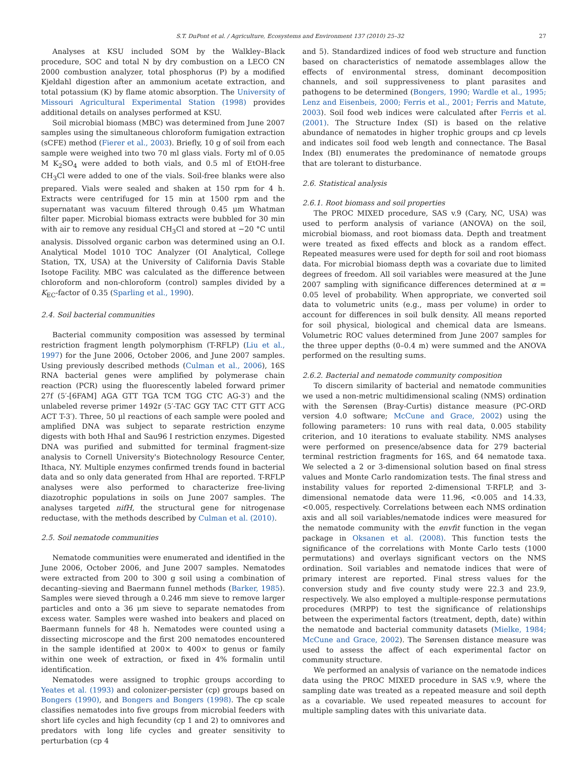S.T. DuPont et al. / Agriculture, Ecosystems and Environment 137 (2010) 25–32 27
Analyses at KSU included SOM by the Walkley–Black procedure, SOC and total N by dry combustion on a LECO CN 2000 combustion analyzer, total phosphorus (P) by a modified Kjeldahl digestion after an ammonium acetate extraction, and total potassium (K) by flame atomic absorption. The University of Missouri Agricultural Experimental Station (1998) provides additional details on analyses performed at KSU.
Soil microbial biomass (MBC) was determined from June 2007 samples using the simultaneous chloroform fumigation extraction (sCFE) method (Fierer et al., 2003). Briefly, 10 g of soil from each sample were weighed into two 70 ml glass vials. Forty ml of 0.05 M K<sub>2</sub>SO<sub>4</sub> were added to both vials, and 0.5 ml of EtOH-free CH<sub>3</sub>Cl were added to one of the vials. Soil-free blanks were also prepared. Vials were sealed and shaken at 150 rpm for 4 h. Extracts were centrifuged for 15 min at 1500 rpm and the supernatant was vacuum filtered through 0.45 μm Whatman filter paper. Microbial biomass extracts were bubbled for 30 min with air to remove any residual CH<sub>3</sub>Cl and stored at −20 °C until analysis. Dissolved organic carbon was determined using an O.I. Analytical Model 1010 TOC Analyzer (OI Analytical, College Station, TX, USA) at the University of California Davis Stable Isotope Facility. MBC was calculated as the difference between chloroform and non-chloroform (control) samples divided by a K<sub>EC</sub>-factor of 0.35 (Sparling et al., 1990).
2.4. Soil bacterial communities
Bacterial community composition was assessed by terminal restriction fragment length polymorphism (T-RFLP) (Liu et al., 1997) for the June 2006, October 2006, and June 2007 samples. Using previously described methods (Culman et al., 2006), 16S RNA bacterial genes were amplified by polymerase chain reaction (PCR) using the fluorescently labeled forward primer 27f (5′-[6FAM] AGA GTT TGA TCM TGG CTC AG-3′) and the unlabeled reverse primer 1492r (5′-TAC GGY TAC CTT GTT ACG ACT T-3′). Three, 50 μl reactions of each sample were pooled and amplified DNA was subject to separate restriction enzyme digests with both HhaI and Sau96 I restriction enzymes. Digested DNA was purified and submitted for terminal fragment-size analysis to Cornell University's Biotechnology Resource Center, Ithaca, NY. Multiple enzymes confirmed trends found in bacterial data and so only data generated from HhaI are reported. T-RFLP analyses were also performed to characterize free-living diazotrophic populations in soils on June 2007 samples. The analyses targeted nifH, the structural gene for nitrogenase reductase, with the methods described by Culman et al. (2010).
2.5. Soil nematode communities
Nematode communities were enumerated and identified in the June 2006, October 2006, and June 2007 samples. Nematodes were extracted from 200 to 300 g soil using a combination of decanting–sieving and Baermann funnel methods (Barker, 1985). Samples were sieved through a 0.246 mm sieve to remove larger particles and onto a 36 μm sieve to separate nematodes from excess water. Samples were washed into beakers and placed on Baermann funnels for 48 h. Nematodes were counted using a dissecting microscope and the first 200 nematodes encountered in the sample identified at 200× to 400× to genus or family within one week of extraction, or fixed in 4% formalin until identification.
Nematodes were assigned to trophic groups according to Yeates et al. (1993) and colonizer-persister (cp) groups based on Bongers (1990), and Bongers and Bongers (1998). The cp scale classifies nematodes into five groups from microbial feeders with short life cycles and high fecundity (cp 1 and 2) to omnivores and predators with long life cycles and greater sensitivity to perturbation (cp 4
and 5). Standardized indices of food web structure and function based on characteristics of nematode assemblages allow the effects of environmental stress, dominant decomposition channels, and soil suppressiveness to plant parasites and pathogens to be determined (Bongers, 1990; Wardle et al., 1995; Lenz and Eisenbeis, 2000; Ferris et al., 2001; Ferris and Matute, 2003). Soil food web indices were calculated after Ferris et al. (2001). The Structure Index (SI) is based on the relative abundance of nematodes in higher trophic groups and cp levels and indicates soil food web length and connectance. The Basal Index (BI) enumerates the predominance of nematode groups that are tolerant to disturbance.
2.6. Statistical analysis
2.6.1. Root biomass and soil properties
The PROC MIXED procedure, SAS v.9 (Cary, NC, USA) was used to perform analysis of variance (ANOVA) on the soil, microbial biomass, and root biomass data. Depth and treatment were treated as fixed effects and block as a random effect. Repeated measures were used for depth for soil and root biomass data. For microbial biomass depth was a covariate due to limited degrees of freedom. All soil variables were measured at the June 2007 sampling with significance differences determined at α = 0.05 level of probability. When appropriate, we converted soil data to volumetric units (e.g., mass per volume) in order to account for differences in soil bulk density. All means reported for soil physical, biological and chemical data are lsmeans. Volumetric ROC values determined from June 2007 samples for the three upper depths (0–0.4 m) were summed and the ANOVA performed on the resulting sums.
2.6.2. Bacterial and nematode community composition
To discern similarity of bacterial and nematode communities we used a non-metric multidimensional scaling (NMS) ordination with the Sørensen (Bray-Curtis) distance measure (PC-ORD version 4.0 software; McCune and Grace, 2002) using the following parameters: 10 runs with real data, 0.005 stability criterion, and 10 iterations to evaluate stability. NMS analyses were performed on presence/absence data for 279 bacterial terminal restriction fragments for 16S, and 64 nematode taxa. We selected a 2 or 3-dimensional solution based on final stress values and Monte Carlo randomization tests. The final stress and instability values for reported 2-dimensional T-RFLP, and 3-dimensional nematode data were 11.96, <0.005 and 14.33, <0.005, respectively. Correlations between each NMS ordination axis and all soil variables/nematode indices were measured for the nematode community with the envfit function in the vegan package in Oksanen et al. (2008). This function tests the significance of the correlations with Monte Carlo tests (1000 permutations) and overlays significant vectors on the NMS ordination. Soil variables and nematode indices that were of primary interest are reported. Final stress values for the conversion study and five county study were 22.3 and 23.9, respectively. We also employed a multiple-response permutations procedures (MRPP) to test the significance of relationships between the experimental factors (treatment, depth, date) within the nematode and bacterial community datasets (Mielke, 1984; McCune and Grace, 2002). The Sørensen distance measure was used to assess the affect of each experimental factor on community structure.
We performed an analysis of variance on the nematode indices data using the PROC MIXED procedure in SAS v.9, where the sampling date was treated as a repeated measure and soil depth as a covariable. We used repeated measures to account for multiple sampling dates with this univariate data.